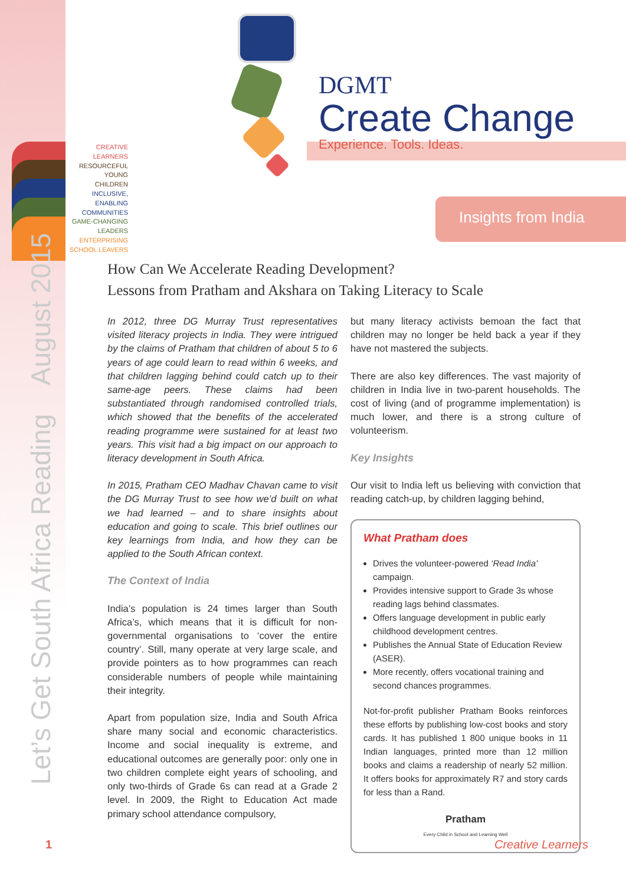DGMT
Create Change
Experience. Tools. Ideas.
CREATIVE
LEARNERS
RESOURCEFUL YOUNG
CHILDREN
INCLUSIVE, ENABLING
COMMUNITIES
GAME-CHANGING
LEADERS
ENTERPRISING
SCHOOL LEAVERS
Insights from India
Let’s Get South Africa Reading August 2015
How Can We Accelerate Reading Development?
Lessons from Pratham and Akshara on Taking Literacy to Scale
In 2012, three DG Murray Trust representatives visited literacy projects in India. They were intrigued by the claims of Pratham that children of about 5 to 6 years of age could learn to read within 6 weeks, and that children lagging behind could catch up to their same-age peers. These claims had been substantiated through randomised controlled trials, which showed that the benefits of the accelerated reading programme were sustained for at least two years. This visit had a big impact on our approach to literacy development in South Africa.
In 2015, Pratham CEO Madhav Chavan came to visit the DG Murray Trust to see how we’d built on what we had learned – and to share insights about education and going to scale. This brief outlines our key learnings from India, and how they can be applied to the South African context.
The Context of India
India’s population is 24 times larger than South Africa’s, which means that it is difficult for non-governmental organisations to ‘cover the entire country’. Still, many operate at very large scale, and provide pointers as to how programmes can reach considerable numbers of people while maintaining their integrity.
Apart from population size, India and South Africa share many social and economic characteristics. Income and social inequality is extreme, and educational outcomes are generally poor: only one in two children complete eight years of schooling, and only two-thirds of Grade 6s can read at a Grade 2 level. In 2009, the Right to Education Act made primary school attendance compulsory,
but many literacy activists bemoan the fact that children may no longer be held back a year if they have not mastered the subjects.
There are also key differences. The vast majority of children in India live in two-parent households. The cost of living (and of programme implementation) is much lower, and there is a strong culture of volunteerism.
Key Insights
Our visit to India left us believing with conviction that reading catch-up, by children lagging behind,
What Pratham does
Drives the volunteer-powered ‘Read India’ campaign.
Provides intensive support to Grade 3s whose reading lags behind classmates.
Offers language development in public early childhood development centres.
Publishes the Annual State of Education Review (ASER).
More recently, offers vocational training and second chances programmes.
Not-for-profit publisher Pratham Books reinforces these efforts by publishing low-cost books and story cards. It has published 1 800 unique books in 11 Indian languages, printed more than 12 million books and claims a readership of nearly 52 million. It offers books for approximately R7 and story cards for less than a Rand.
Pratham
Every Child in School and Learning Well
1 Creative Learners